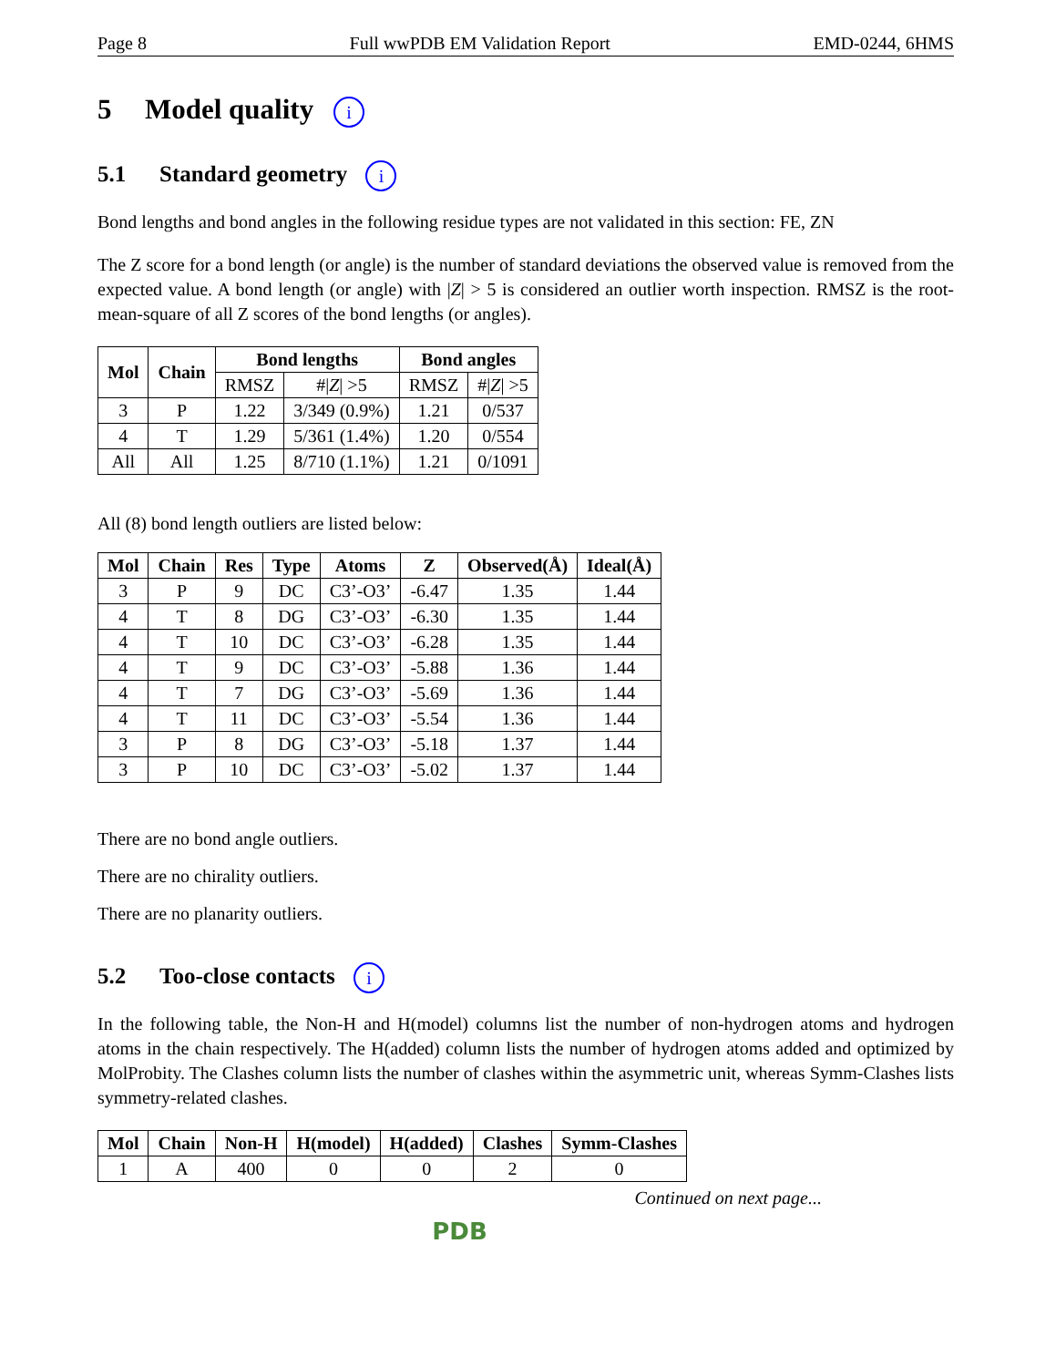Page 8 Full wwPDB EM Validation Report EMD-0244, 6HMS
5 Model quality i
5.1 Standard geometry i
Bond lengths and bond angles in the following residue types are not validated in this section: FE, ZN
The Z score for a bond length (or angle) is the number of standard deviations the observed value is removed from the expected value. A bond length (or angle) with |Z| > 5 is considered an outlier worth inspection. RMSZ is the root-mean-square of all Z scores of the bond lengths (or angles).
| Mol | Chain | Bond lengths | | Bond angles | |
| --- | --- | --- | --- | --- | --- |
| | | RMSZ | #/ Z / >5 | RMSZ | #/ Z / >5 |
| 3 | P | 1.22 | 3/349 (0.9%) | 1.21 | 0/537 |
| 4 | T | 1.29 | 5/361 (1.4%) | 1.20 | 0/554 |
| All | All | 1.25 | 8/710 (1.1%) | 1.21 | 0/1091 |
All (8) bond length outliers are listed below:
| Mol | Chain | Res | Type | Atoms | Z | Observed(Å) | Ideal(Å) |
| --- | --- | --- | --- | --- | --- | --- | --- |
| 3 | P | 9 | DC | C3’-O3’ | -6.47 | 1.35 | 1.44 |
| 4 | T | 8 | DG | C3’-O3’ | -6.30 | 1.35 | 1.44 |
| 4 | T | 10 | DC | C3’-O3’ | -6.28 | 1.35 | 1.44 |
| 4 | T | 9 | DC | C3’-O3’ | -5.88 | 1.36 | 1.44 |
| 4 | T | 7 | DG | C3’-O3’ | -5.69 | 1.36 | 1.44 |
| 4 | T | 11 | DC | C3’-O3’ | -5.54 | 1.36 | 1.44 |
| 3 | P | 8 | DG | C3’-O3’ | -5.18 | 1.37 | 1.44 |
| 3 | P | 10 | DC | C3’-O3’ | -5.02 | 1.37 | 1.44 |
There are no bond angle outliers.
There are no chirality outliers.
There are no planarity outliers.
5.2 Too-close contacts i
In the following table, the Non-H and H(model) columns list the number of non-hydrogen atoms and hydrogen atoms in the chain respectively. The H(added) column lists the number of hydrogen atoms added and optimized by MolProbity. The Clashes column lists the number of clashes within the asymmetric unit, whereas Symm-Clashes lists symmetry-related clashes.
| Mol | Chain | Non-H | H(model) | H(added) | Clashes | Symm-Clashes |
| --- | --- | --- | --- | --- | --- | --- |
| 1 | A | 400 | 0 | 0 | 2 | 0 |
Continued on next page...
PDB